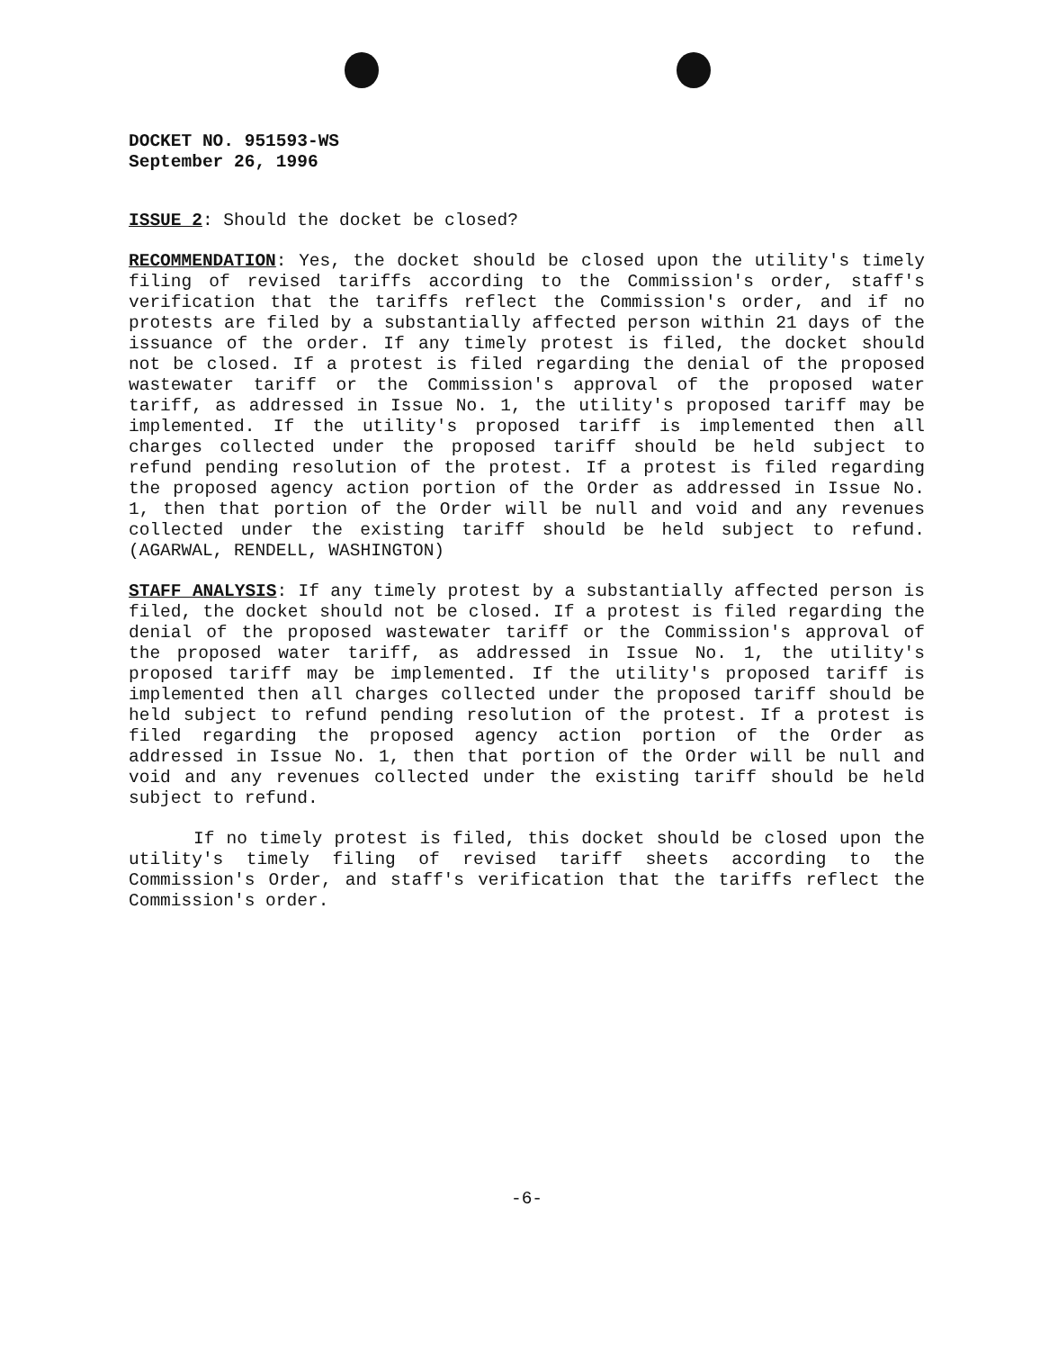DOCKET NO. 951593-WS
September 26, 1996
ISSUE 2: Should the docket be closed?
RECOMMENDATION: Yes, the docket should be closed upon the utility's timely filing of revised tariffs according to the Commission's order, staff's verification that the tariffs reflect the Commission's order, and if no protests are filed by a substantially affected person within 21 days of the issuance of the order. If any timely protest is filed, the docket should not be closed. If a protest is filed regarding the denial of the proposed wastewater tariff or the Commission's approval of the proposed water tariff, as addressed in Issue No. 1, the utility's proposed tariff may be implemented. If the utility's proposed tariff is implemented then all charges collected under the proposed tariff should be held subject to refund pending resolution of the protest. If a protest is filed regarding the proposed agency action portion of the Order as addressed in Issue No. 1, then that portion of the Order will be null and void and any revenues collected under the existing tariff should be held subject to refund. (AGARWAL, RENDELL, WASHINGTON)
STAFF ANALYSIS: If any timely protest by a substantially affected person is filed, the docket should not be closed. If a protest is filed regarding the denial of the proposed wastewater tariff or the Commission's approval of the proposed water tariff, as addressed in Issue No. 1, the utility's proposed tariff may be implemented. If the utility's proposed tariff is implemented then all charges collected under the proposed tariff should be held subject to refund pending resolution of the protest. If a protest is filed regarding the proposed agency action portion of the Order as addressed in Issue No. 1, then that portion of the Order will be null and void and any revenues collected under the existing tariff should be held subject to refund.
If no timely protest is filed, this docket should be closed upon the utility's timely filing of revised tariff sheets according to the Commission's Order, and staff's verification that the tariffs reflect the Commission's order.
-6-